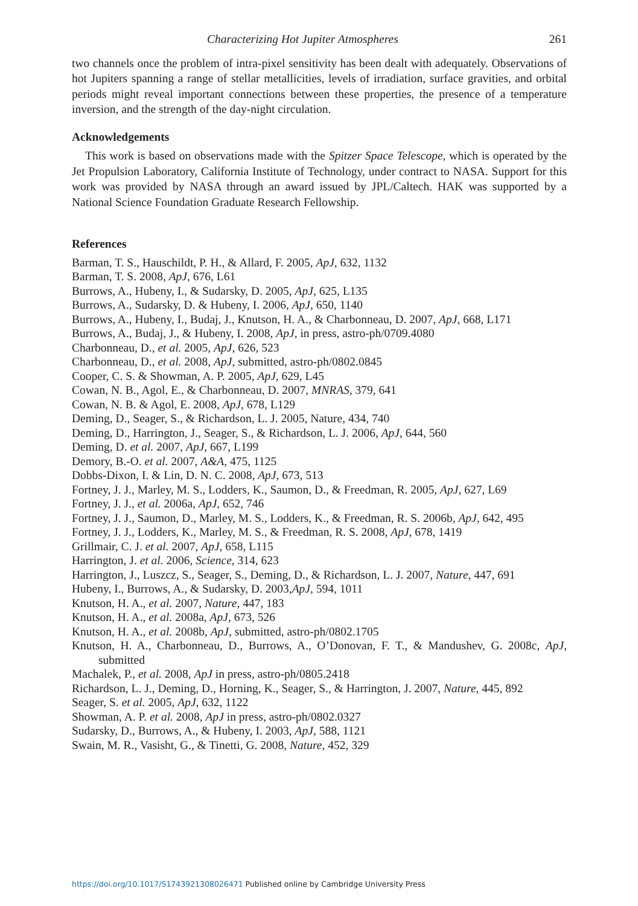Characterizing Hot Jupiter Atmospheres 261
two channels once the problem of intra-pixel sensitivity has been dealt with adequately. Observations of hot Jupiters spanning a range of stellar metallicities, levels of irradiation, surface gravities, and orbital periods might reveal important connections between these properties, the presence of a temperature inversion, and the strength of the day-night circulation.
Acknowledgements
This work is based on observations made with the Spitzer Space Telescope, which is operated by the Jet Propulsion Laboratory, California Institute of Technology, under contract to NASA. Support for this work was provided by NASA through an award issued by JPL/Caltech. HAK was supported by a National Science Foundation Graduate Research Fellowship.
References
Barman, T. S., Hauschildt, P. H., & Allard, F. 2005, ApJ, 632, 1132
Barman, T. S. 2008, ApJ, 676, L61
Burrows, A., Hubeny, I., & Sudarsky, D. 2005, ApJ, 625, L135
Burrows, A., Sudarsky, D. & Hubeny, I. 2006, ApJ, 650, 1140
Burrows, A., Hubeny, I., Budaj, J., Knutson, H. A., & Charbonneau, D. 2007, ApJ, 668, L171
Burrows, A., Budaj, J., & Hubeny, I. 2008, ApJ, in press, astro-ph/0709.4080
Charbonneau, D., et al. 2005, ApJ, 626, 523
Charbonneau, D., et al. 2008, ApJ, submitted, astro-ph/0802.0845
Cooper, C. S. & Showman, A. P. 2005, ApJ, 629, L45
Cowan, N. B., Agol, E., & Charbonneau, D. 2007, MNRAS, 379, 641
Cowan, N. B. & Agol, E. 2008, ApJ, 678, L129
Deming, D., Seager, S., & Richardson, L. J. 2005, Nature, 434, 740
Deming, D., Harrington, J., Seager, S., & Richardson, L. J. 2006, ApJ, 644, 560
Deming, D. et al. 2007, ApJ, 667, L199
Demory, B.-O. et al. 2007, A&A, 475, 1125
Dobbs-Dixon, I. & Lin, D. N. C. 2008, ApJ, 673, 513
Fortney, J. J., Marley, M. S., Lodders, K., Saumon, D., & Freedman, R. 2005, ApJ, 627, L69
Fortney, J. J., et al. 2006a, ApJ, 652, 746
Fortney, J. J., Saumon, D., Marley, M. S., Lodders, K., & Freedman, R. S. 2006b, ApJ, 642, 495
Fortney, J. J., Lodders, K., Marley, M. S., & Freedman, R. S. 2008, ApJ, 678, 1419
Grillmair, C. J. et al. 2007, ApJ, 658, L115
Harrington, J. et al. 2006, Science, 314, 623
Harrington, J., Luszcz, S., Seager, S., Deming, D., & Richardson, L. J. 2007, Nature, 447, 691
Hubeny, I., Burrows, A., & Sudarsky, D. 2003,ApJ, 594, 1011
Knutson, H. A., et al. 2007, Nature, 447, 183
Knutson, H. A., et al. 2008a, ApJ, 673, 526
Knutson, H. A., et al. 2008b, ApJ, submitted, astro-ph/0802.1705
Knutson, H. A., Charbonneau, D., Burrows, A., O’Donovan, F. T., & Mandushev, G. 2008c, ApJ, submitted
Machalek, P., et al. 2008, ApJ in press, astro-ph/0805.2418
Richardson, L. J., Deming, D., Horning, K., Seager, S., & Harrington, J. 2007, Nature, 445, 892
Seager, S. et al. 2005, ApJ, 632, 1122
Showman, A. P. et al. 2008, ApJ in press, astro-ph/0802.0327
Sudarsky, D., Burrows, A., & Hubeny, I. 2003, ApJ, 588, 1121
Swain, M. R., Vasisht, G., & Tinetti, G. 2008, Nature, 452, 329
https://doi.org/10.1017/S1743921308026471 Published online by Cambridge University Press